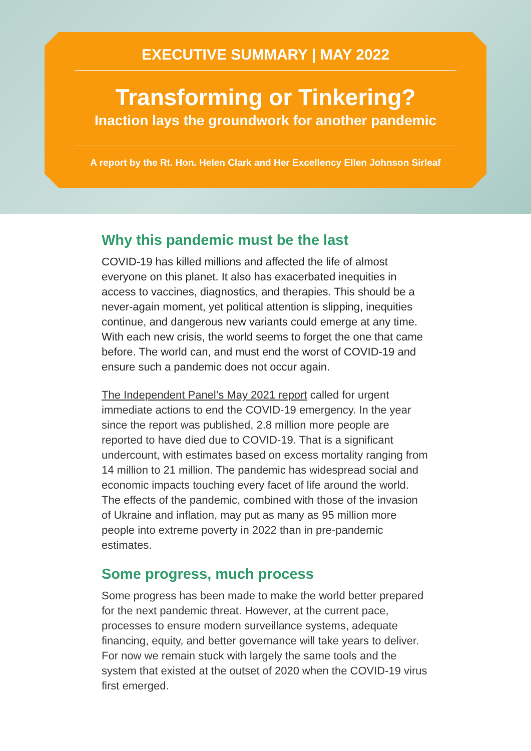EXECUTIVE SUMMARY | MAY 2022
Transforming or Tinkering?
Inaction lays the groundwork for another pandemic
A report by the Rt. Hon. Helen Clark and Her Excellency Ellen Johnson Sirleaf
Why this pandemic must be the last
COVID-19 has killed millions and affected the life of almost everyone on this planet. It also has exacerbated inequities in access to vaccines, diagnostics, and therapies. This should be a never-again moment, yet political attention is slipping, inequities continue, and dangerous new variants could emerge at any time. With each new crisis, the world seems to forget the one that came before. The world can, and must end the worst of COVID-19 and ensure such a pandemic does not occur again.
The Independent Panel’s May 2021 report called for urgent immediate actions to end the COVID-19 emergency. In the year since the report was published, 2.8 million more people are reported to have died due to COVID-19. That is a significant undercount, with estimates based on excess mortality ranging from 14 million to 21 million. The pandemic has widespread social and economic impacts touching every facet of life around the world. The effects of the pandemic, combined with those of the invasion of Ukraine and inflation, may put as many as 95 million more people into extreme poverty in 2022 than in pre-pandemic estimates.
Some progress, much process
Some progress has been made to make the world better prepared for the next pandemic threat. However, at the current pace, processes to ensure modern surveillance systems, adequate financing, equity, and better governance will take years to deliver. For now we remain stuck with largely the same tools and the system that existed at the outset of 2020 when the COVID-19 virus first emerged.